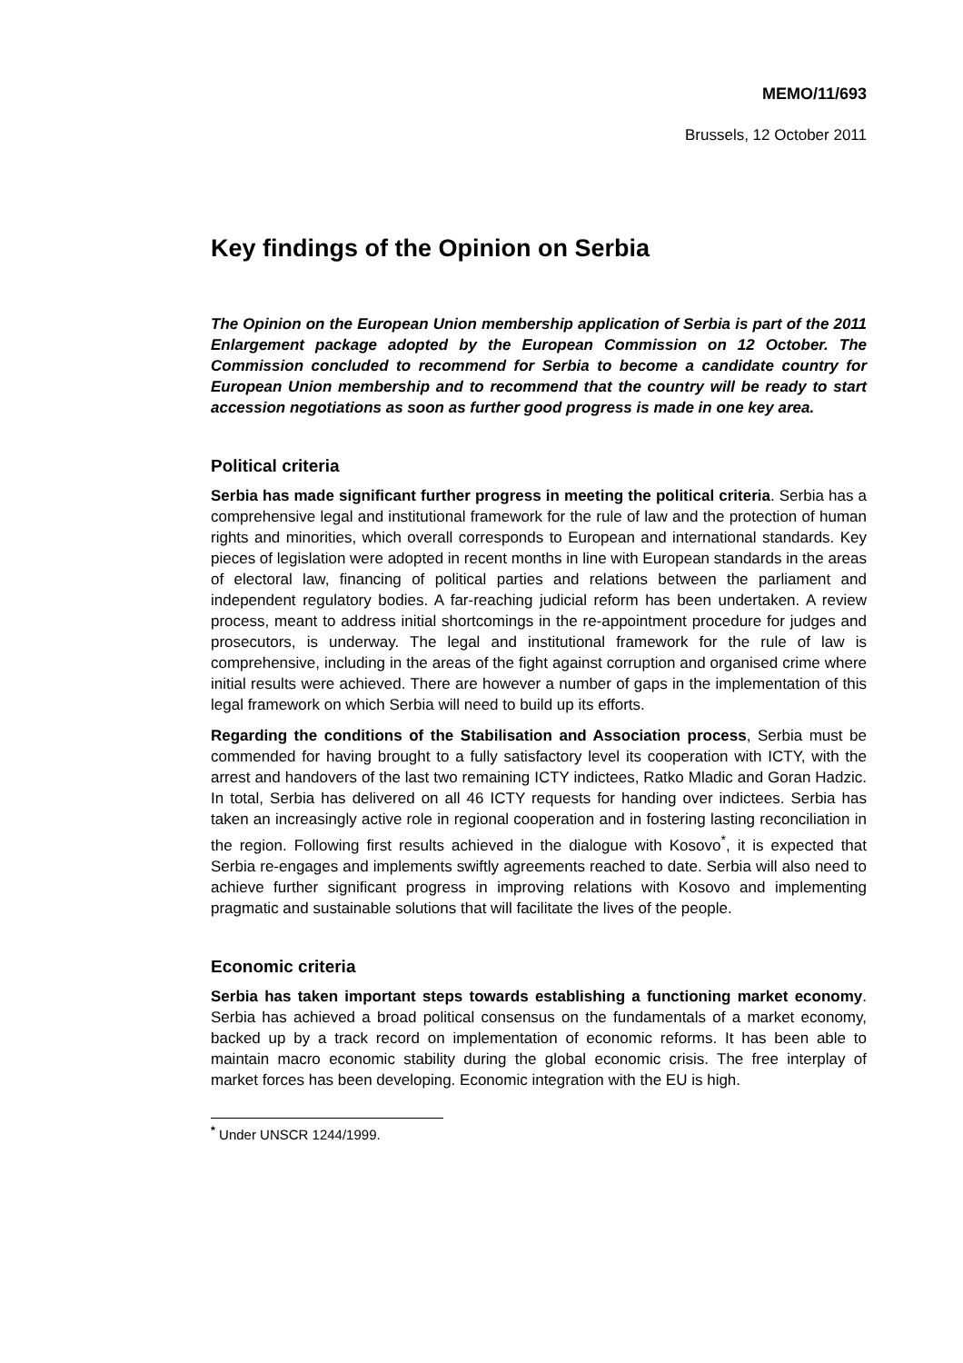MEMO/11/693
Brussels, 12 October 2011
Key findings of the Opinion on Serbia
The Opinion on the European Union membership application of Serbia is part of the 2011 Enlargement package adopted by the European Commission on 12 October. The Commission concluded to recommend for Serbia to become a candidate country for European Union membership and to recommend that the country will be ready to start accession negotiations as soon as further good progress is made in one key area.
Political criteria
Serbia has made significant further progress in meeting the political criteria. Serbia has a comprehensive legal and institutional framework for the rule of law and the protection of human rights and minorities, which overall corresponds to European and international standards. Key pieces of legislation were adopted in recent months in line with European standards in the areas of electoral law, financing of political parties and relations between the parliament and independent regulatory bodies. A far-reaching judicial reform has been undertaken. A review process, meant to address initial shortcomings in the re-appointment procedure for judges and prosecutors, is underway. The legal and institutional framework for the rule of law is comprehensive, including in the areas of the fight against corruption and organised crime where initial results were achieved. There are however a number of gaps in the implementation of this legal framework on which Serbia will need to build up its efforts.
Regarding the conditions of the Stabilisation and Association process, Serbia must be commended for having brought to a fully satisfactory level its cooperation with ICTY, with the arrest and handovers of the last two remaining ICTY indictees, Ratko Mladic and Goran Hadzic. In total, Serbia has delivered on all 46 ICTY requests for handing over indictees. Serbia has taken an increasingly active role in regional cooperation and in fostering lasting reconciliation in the region. Following first results achieved in the dialogue with Kosovo<sup>*</sup>, it is expected that Serbia re-engages and implements swiftly agreements reached to date. Serbia will also need to achieve further significant progress in improving relations with Kosovo and implementing pragmatic and sustainable solutions that will facilitate the lives of the people.
Economic criteria
Serbia has taken important steps towards establishing a functioning market economy. Serbia has achieved a broad political consensus on the fundamentals of a market economy, backed up by a track record on implementation of economic reforms. It has been able to maintain macro economic stability during the global economic crisis. The free interplay of market forces has been developing. Economic integration with the EU is high.
<sup>*</sup> Under UNSCR 1244/1999.